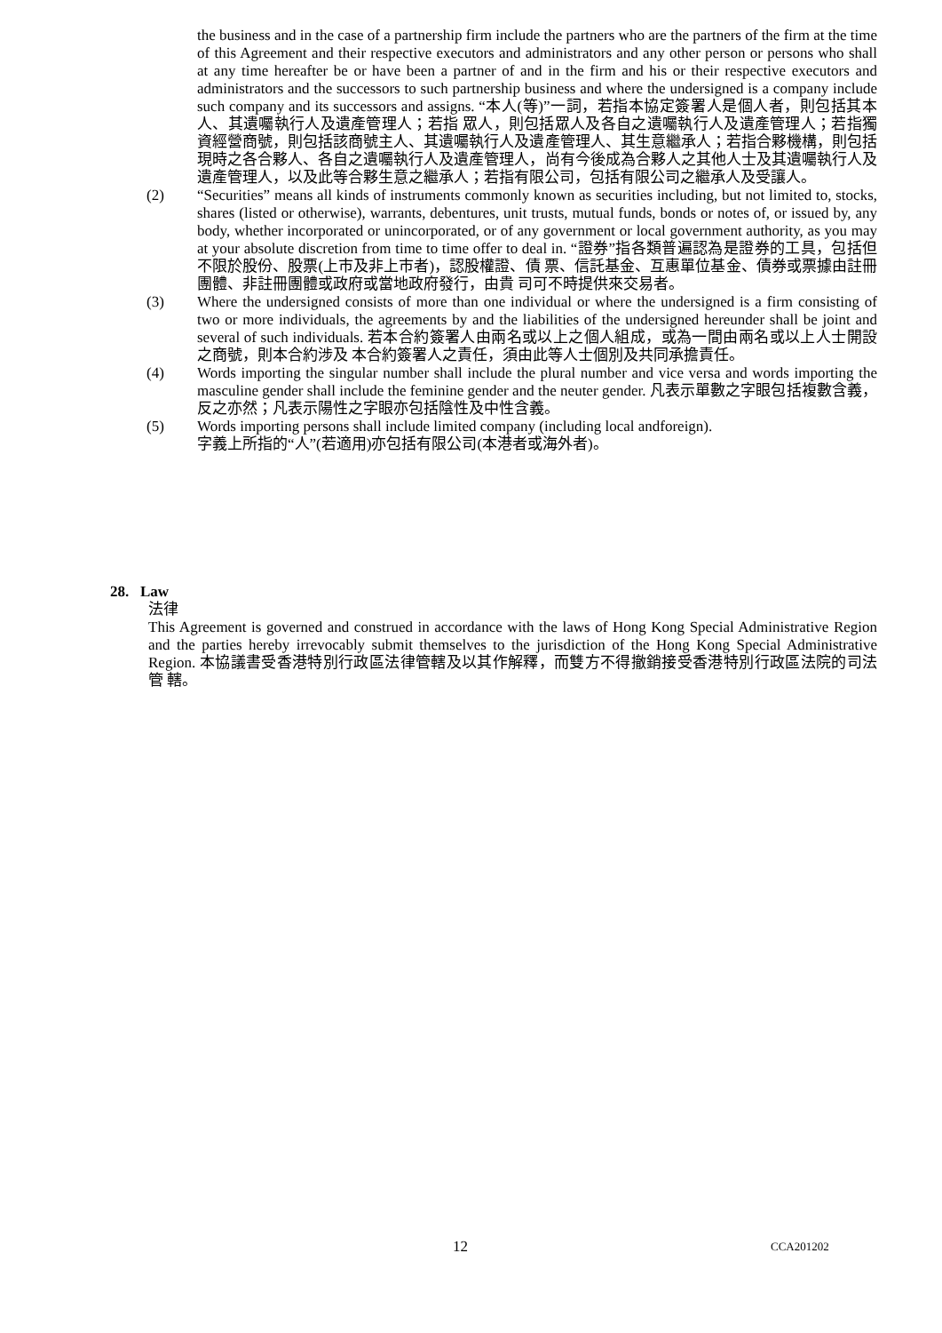the business and in the case of a partnership firm include the partners who are the partners of the firm at the time of this Agreement and their respective executors and administrators and any other person or persons who shall at any time hereafter be or have been a partner of and in the firm and his or their respective executors and administrators and the successors to such partnership business and where the undersigned is a company include such company and its successors and assigns. “本人(等)”一詞，若指本協定簽署人是個人者，則包括其本人、其遺囑執行人及遺產管理人；若指 眾人，則包括眾人及各自之遺囑執行人及遺產管理人；若指獨資經營商號，則包括該商號主人、其遺囑執行人及遺產管理人、其生意繼承人；若指合夥機構，則包括現時之各合夥人、各自之遺囑執行人及遺產管理人，尚有今後成為合夥人之其他人士及其遺囑執行人及遺產管理人，以及此等合夥生意之繼承人；若指有限公司，包括有限公司之繼承人及受讓人。
(2) “Securities” means all kinds of instruments commonly known as securities including, but not limited to, stocks, shares (listed or otherwise), warrants, debentures, unit trusts, mutual funds, bonds or notes of, or issued by, any body, whether incorporated or unincorporated, or of any government or local government authority, as you may at your absolute discretion from time to time offer to deal in. “證券”指各類普遍認為是證券的工具，包括但不限於股份、股票(上市及非上市者)，認股權證、債 票、信託基金、互惠單位基金、債券或票據由註冊團體、非註冊團體或政府或當地政府發行，由貴 司可不時提供來交易者。
(3) Where the undersigned consists of more than one individual or where the undersigned is a firm consisting of two or more individuals, the agreements by and the liabilities of the undersigned hereunder shall be joint and several of such individuals. 若本合約簽署人由兩名或以上之個人組成，或為一間由兩名或以上人士開設之商號，則本合約涉及 本合約簽署人之責任，須由此等人士個別及共同承擔責任。
(4) Words importing the singular number shall include the plural number and vice versa and words importing the masculine gender shall include the feminine gender and the neuter gender. 凡表示單數之字眼包括複數含義，反之亦然；凡表示陽性之字眼亦包括陰性及中性含義。
(5) Words importing persons shall include limited company (including local andforeign).
字義上所指的“人”(若適用)亦包括有限公司(本港者或海外者)。
28. Law
法律
This Agreement is governed and construed in accordance with the laws of Hong Kong Special Administrative Region and the parties hereby irrevocably submit themselves to the jurisdiction of the Hong Kong Special Administrative Region. 本協議書受香港特別行政區法律管轄及以其作解釋，而雙方不得撤銷接受香港特別行政區法院的司法管 轄。
12 CCA201202